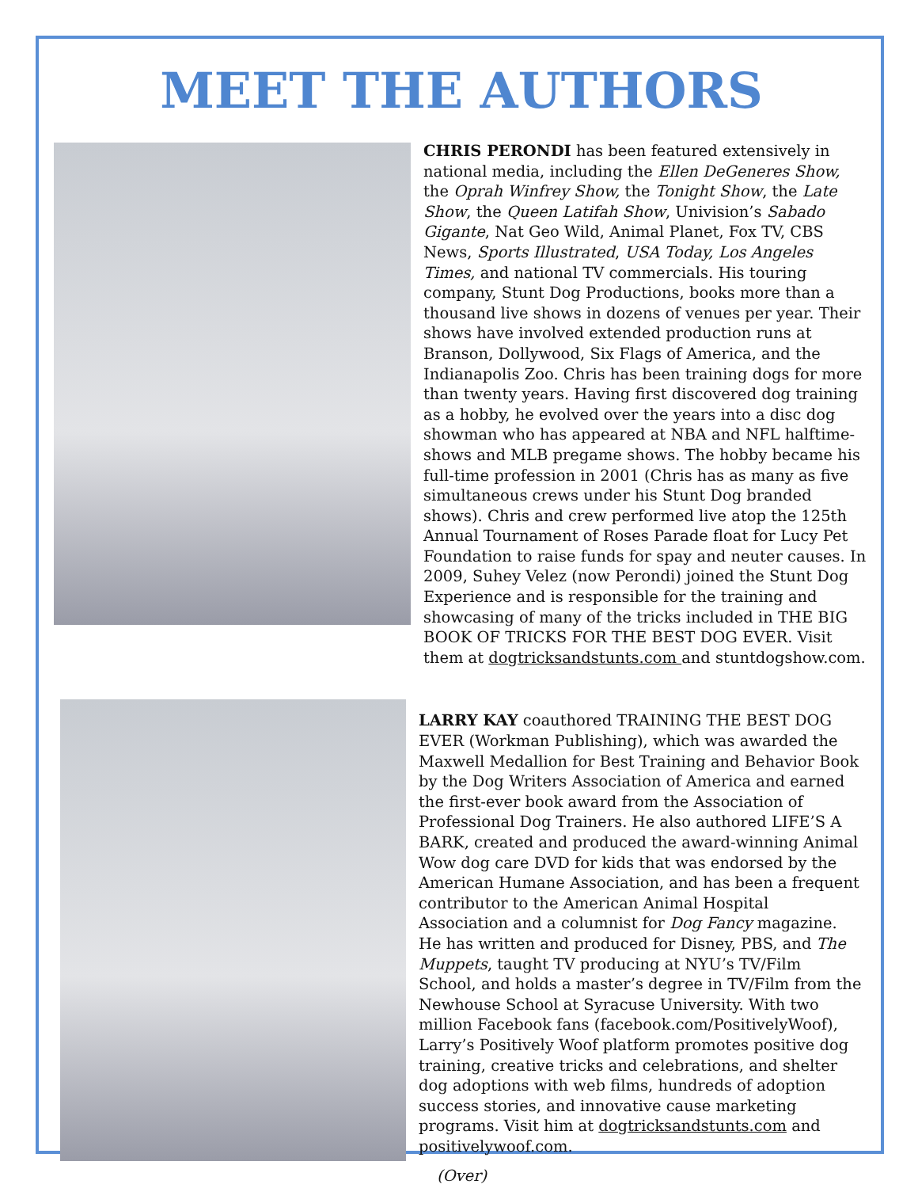MEET THE AUTHORS
CHRIS PERONDI has been featured extensively in national media, including the Ellen DeGeneres Show, the Oprah Winfrey Show, the Tonight Show, the Late Show, the Queen Latifah Show, Univision’s Sabado Gigante, Nat Geo Wild, Animal Planet, Fox TV, CBS News, Sports Illustrated, USA Today, Los Angeles Times, and national TV commercials. His touring company, Stunt Dog Productions, books more than a thousand live shows in dozens of venues per year. Their shows have involved extended production runs at Branson, Dollywood, Six Flags of America, and the Indianapolis Zoo. Chris has been training dogs for more than twenty years. Having first discovered dog training as a hobby, he evolved over the years into a disc dog showman who has appeared at NBA and NFL halftime-shows and MLB pregame shows. The hobby became his full-time profession in 2001 (Chris has as many as five simultaneous crews under his Stunt Dog branded shows). Chris and crew performed live atop the 125th Annual Tournament of Roses Parade float for Lucy Pet Foundation to raise funds for spay and neuter causes. In 2009, Suhey Velez (now Perondi) joined the Stunt Dog Experience and is responsible for the training and showcasing of many of the tricks included in THE BIG BOOK OF TRICKS FOR THE BEST DOG EVER. Visit them at dogtricksandstunts.com and stuntdogshow.com.
LARRY KAY coauthored TRAINING THE BEST DOG EVER (Workman Publishing), which was awarded the Maxwell Medallion for Best Training and Behavior Book by the Dog Writers Association of America and earned the first-ever book award from the Association of Professional Dog Trainers. He also authored LIFE’S A BARK, created and produced the award-winning Animal Wow dog care DVD for kids that was endorsed by the American Humane Association, and has been a frequent contributor to the American Animal Hospital Association and a columnist for Dog Fancy magazine. He has written and produced for Disney, PBS, and The Muppets, taught TV producing at NYU’s TV/Film School, and holds a master’s degree in TV/Film from the Newhouse School at Syracuse University. With two million Facebook fans (facebook.com/PositivelyWoof), Larry’s Positively Woof platform promotes positive dog training, creative tricks and celebrations, and shelter dog adoptions with web films, hundreds of adoption success stories, and innovative cause marketing programs. Visit him at dogtricksandstunts.com and positivelywoof.com.
(Over)